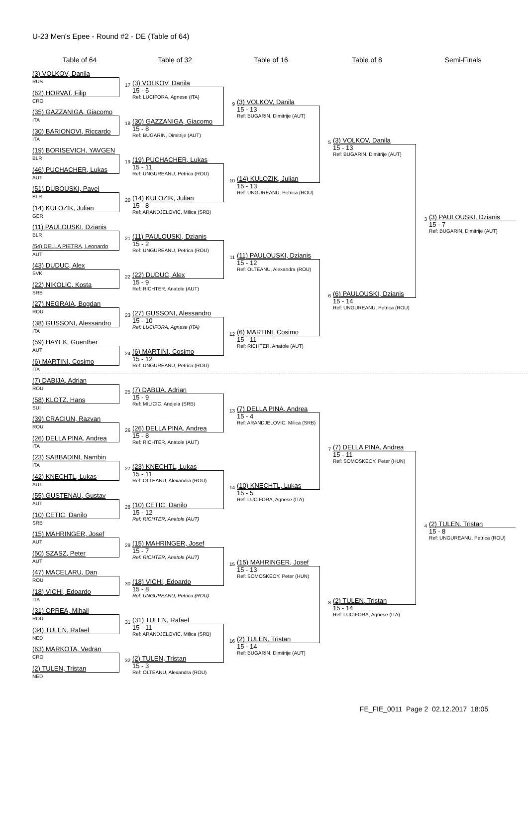U-23 Men's Epee - Round #2 - DE (Table of 64)
Table of 64 Table of 32 Table of 16 Table of 8 Semi-Finals
(3) VOLKOV, Danila
RUS
(62) HORVAT, Filip
CRO
(35) GAZZANIGA, Giacomo
ITA
(30) BARIONOVI, Riccardo
ITA
(19) BORISEVICH, YAVGEN
BLR
(46) PUCHACHER, Lukas
AUT
(51) DUBOUSKI, Pavel
BLR
(14) KULOZIK, Julian
GER
(11) PAULOUSKI, Dzianis
BLR
(54) DELLA PIETRA, Leonardo
AUT
(43) DUDUC, Alex
SVK
(22) NIKOLIC, Kosta
SRB
(27) NEGRAIA, Bogdan
ROU
(38) GUSSONI, Alessandro
ITA
(59) HAYEK, Guenther
AUT
(6) MARTINI, Cosimo
ITA
(7) DABIJA, Adrian
ROU
(58) KLOTZ, Hans
SUI
(39) CRACIUN, Razvan
ROU
(26) DELLA PINA, Andrea
ITA
(23) SABBADINI, Nambin
ITA
(42) KNECHTL, Lukas
AUT
(55) GUSTENAU, Gustav
AUT
(10) CETIC, Danilo
SRB
(15) MAHRINGER, Josef
AUT
(50) SZASZ, Peter
AUT
(47) MACELARU, Dan
ROU
(18) VICHI, Edoardo
ITA
(31) OPREA, Mihail
ROU
(34) TULEN, Rafael
NED
(63) MARKOTA, Vedran
CRO
(2) TULEN, Tristan
NED
17
(3) VOLKOV, Danila
15 - 5
Ref: LUCIFORA, Agnese (ITA)
18
(30) GAZZANIGA, Giacomo
15 - 8
Ref: BUGARIN, Dimitrije (AUT)
19
(19) PUCHACHER, Lukas
15 - 11
Ref: UNGUREANU, Petrica (ROU)
20
(14) KULOZIK, Julian
15 - 8
Ref: ARANDJELOVIC, Milica (SRB)
21
(11) PAULOUSKI, Dzianis
15 - 2
Ref: UNGUREANU, Petrica (ROU)
22
(22) DUDUC, Alex
15 - 9
Ref: RICHTER, Anatole (AUT)
23
(27) GUSSONI, Alessandro
15 - 10
Ref: LUCIFORA, Agnese (ITA)
24
(6) MARTINI, Cosimo
15 - 12
Ref: UNGUREANU, Petrica (ROU)
25
(7) DABIJA, Adrian
15 - 9
Ref: MILICIC, Andjela (SRB)
26
(26) DELLA PINA, Andrea
15 - 8
Ref: RICHTER, Anatole (AUT)
27
(23) KNECHTL, Lukas
15 - 11
Ref: OLTEANU, Alexandra (ROU)
28
(10) CETIC, Danilo
15 - 12
Ref: RICHTER, Anatole (AUT)
29
(15) MAHRINGER, Josef
15 - 7
Ref: RICHTER, Anatole (AUT)
30
(18) VICHI, Edoardo
15 - 8
Ref: UNGUREANU, Petrica (ROU)
31
(31) TULEN, Rafael
15 - 11
Ref: ARANDJELOVIC, Milica (SRB)
32
(2) TULEN, Tristan
15 - 3
Ref: OLTEANU, Alexandra (ROU)
9
(3) VOLKOV, Danila
15 - 13
Ref: BUGARIN, Dimitrije (AUT)
10
(14) KULOZIK, Julian
15 - 13
Ref: UNGUREANU, Petrica (ROU)
11
(11) PAULOUSKI, Dzianis
15 - 12
Ref: OLTEANU, Alexandra (ROU)
12
(6) MARTINI, Cosimo
15 - 11
Ref: RICHTER, Anatole (AUT)
13
(7) DELLA PINA, Andrea
15 - 4
Ref: ARANDJELOVIC, Milica (SRB)
14
(10) KNECHTL, Lukas
15 - 5
Ref: LUCIFORA, Agnese (ITA)
15
(15) MAHRINGER, Josef
15 - 13
Ref: SOMOSKEOY, Peter (HUN)
16
(2) TULEN, Tristan
15 - 14
Ref: BUGARIN, Dimitrije (AUT)
5
(3) VOLKOV, Danila
15 - 13
Ref: BUGARIN, Dimitrije (AUT)
6
(6) PAULOUSKI, Dzianis
15 - 14
Ref: UNGUREANU, Petrica (ROU)
7
(7) DELLA PINA, Andrea
15 - 11
Ref: SOMOSKEOY, Peter (HUN)
8
(2) TULEN, Tristan
15 - 14
Ref: LUCIFORA, Agnese (ITA)
3
(3) PAULOUSKI, Dzianis
15 - 7
Ref: BUGARIN, Dimitrije (AUT)
4
(2) TULEN, Tristan
15 - 8
Ref: UNGUREANU, Petrica (ROU)
FE_FIE_0011 Page 2 02.12.2017 18:05